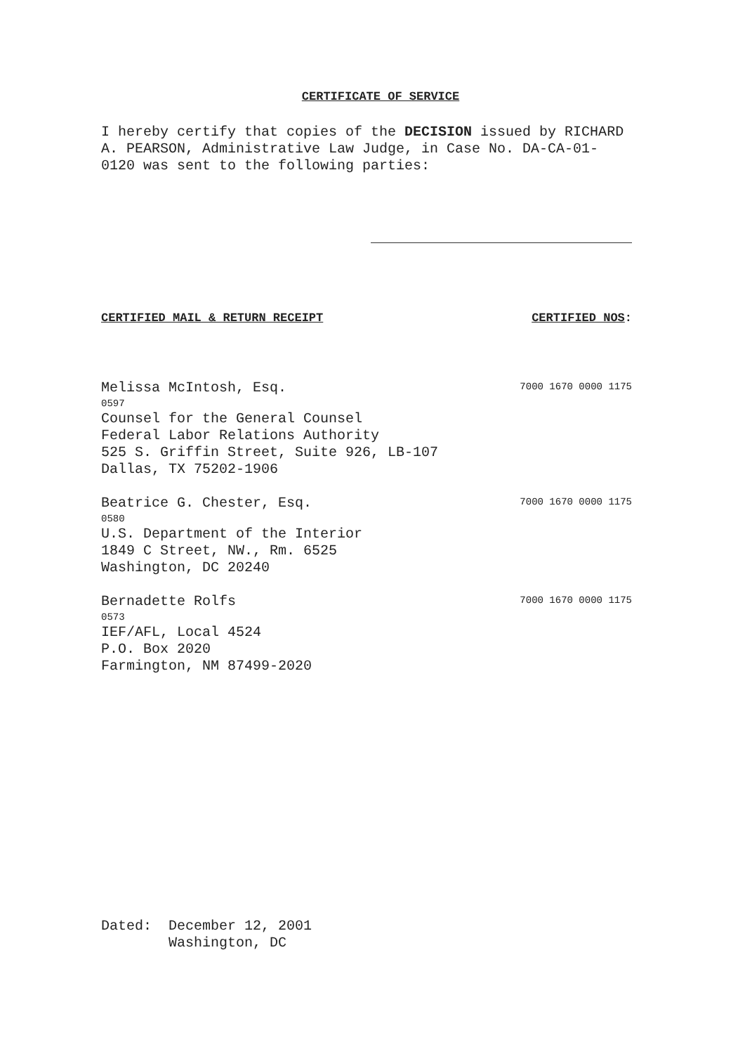CERTIFICATE OF SERVICE
I hereby certify that copies of the DECISION issued by RICHARD A. PEARSON, Administrative Law Judge, in Case No. DA-CA-01-0120 was sent to the following parties:
CERTIFIED MAIL & RETURN RECEIPT CERTIFIED NOS:
Melissa McIntosh, Esq.
7000 1670 0000 1175
0597
Counsel for the General Counsel
Federal Labor Relations Authority
525 S. Griffin Street, Suite 926, LB-107
Dallas, TX 75202-1906
Beatrice G. Chester, Esq.
7000 1670 0000 1175
0580
U.S. Department of the Interior
1849 C Street, NW., Rm. 6525
Washington, DC 20240
Bernadette Rolfs
7000 1670 0000 1175
0573
IEF/AFL, Local 4524
P.O. Box 2020
Farmington, NM 87499-2020
Dated: December 12, 2001
Washington, DC